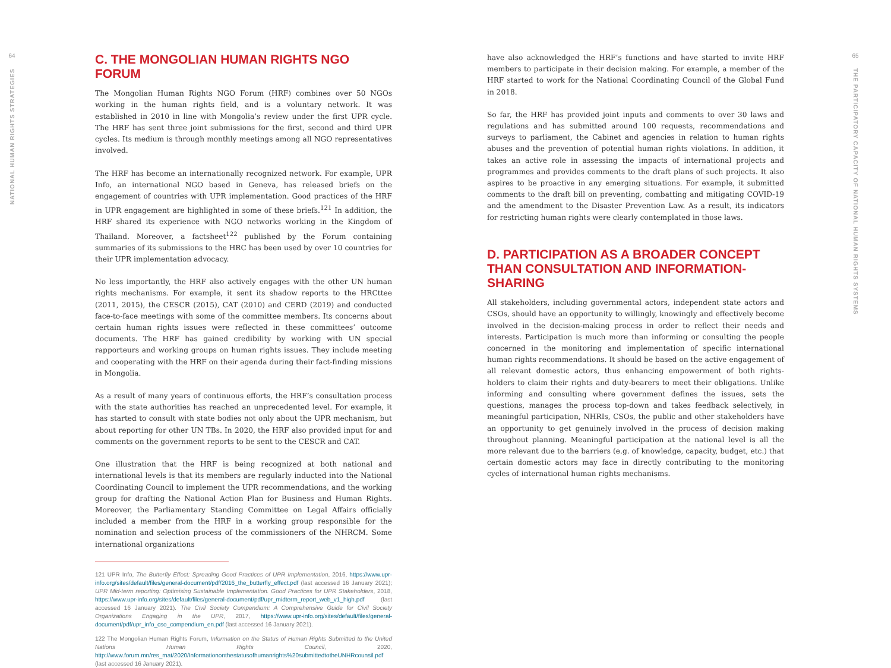64
NATIONAL HUMAN RIGHTS STRATEGIES
C. THE MONGOLIAN HUMAN RIGHTS NGO FORUM
The Mongolian Human Rights NGO Forum (HRF) combines over 50 NGOs working in the human rights field, and is a voluntary network. It was established in 2010 in line with Mongolia’s review under the first UPR cycle. The HRF has sent three joint submissions for the first, second and third UPR cycles. Its medium is through monthly meetings among all NGO representatives involved.
The HRF has become an internationally recognized network. For example, UPR Info, an international NGO based in Geneva, has released briefs on the engagement of countries with UPR implementation. Good practices of the HRF in UPR engagement are highlighted in some of these briefs.<sup>121</sup> In addition, the HRF shared its experience with NGO networks working in the Kingdom of Thailand. Moreover, a factsheet<sup>122</sup> published by the Forum containing summaries of its submissions to the HRC has been used by over 10 countries for their UPR implementation advocacy.
No less importantly, the HRF also actively engages with the other UN human rights mechanisms. For example, it sent its shadow reports to the HRCttee (2011, 2015), the CESCR (2015), CAT (2010) and CERD (2019) and conducted face-to-face meetings with some of the committee members. Its concerns about certain human rights issues were reflected in these committees’ outcome documents. The HRF has gained credibility by working with UN special rapporteurs and working groups on human rights issues. They include meeting and cooperating with the HRF on their agenda during their fact-finding missions in Mongolia.
As a result of many years of continuous efforts, the HRF’s consultation process with the state authorities has reached an unprecedented level. For example, it has started to consult with state bodies not only about the UPR mechanism, but about reporting for other UN TBs. In 2020, the HRF also provided input for and comments on the government reports to be sent to the CESCR and CAT.
One illustration that the HRF is being recognized at both national and international levels is that its members are regularly inducted into the National Coordinating Council to implement the UPR recommendations, and the working group for drafting the National Action Plan for Business and Human Rights. Moreover, the Parliamentary Standing Committee on Legal Affairs officially included a member from the HRF in a working group responsible for the nomination and selection process of the commissioners of the NHRCM. Some international organizations
121 UPR Info, The Butterfly Effect: Spreading Good Practices of UPR Implementation, 2016, https://www.upr-info.org/sites/default/files/general-document/pdf/2016_the_butterfly_effect.pdf (last accessed 16 January 2021); UPR Mid-term reporting: Optimising Sustainable Implementation. Good Practices for UPR Stakeholders, 2018, https://www.upr-info.org/sites/default/files/general-document/pdf/upr_midterm_report_web_v1_high.pdf (last accessed 16 January 2021). The Civil Society Compendium: A Comprehensive Guide for Civil Society Organizations Engaging in the UPR, 2017, https://www.upr-info.org/sites/default/files/general-document/pdf/upr_info_cso_compendium_en.pdf (last accessed 16 January 2021).
122 The Mongolian Human Rights Forum, Information on the Status of Human Rights Submitted to the United Nations Human Rights Council, 2020, http://www.forum.mn/res_mat/2020/Informationonthestatusofhumanrights%20submittedtotheUNHRcounsil.pdf (last accessed 16 January 2021).
have also acknowledged the HRF’s functions and have started to invite HRF members to participate in their decision making. For example, a member of the HRF started to work for the National Coordinating Council of the Global Fund in 2018.
So far, the HRF has provided joint inputs and comments to over 30 laws and regulations and has submitted around 100 requests, recommendations and surveys to parliament, the Cabinet and agencies in relation to human rights abuses and the prevention of potential human rights violations. In addition, it takes an active role in assessing the impacts of international projects and programmes and provides comments to the draft plans of such projects. It also aspires to be proactive in any emerging situations. For example, it submitted comments to the draft bill on preventing, combatting and mitigating COVID-19 and the amendment to the Disaster Prevention Law. As a result, its indicators for restricting human rights were clearly contemplated in those laws.
D. PARTICIPATION AS A BROADER CONCEPT THAN CONSULTATION AND INFORMATION-SHARING
All stakeholders, including governmental actors, independent state actors and CSOs, should have an opportunity to willingly, knowingly and effectively become involved in the decision-making process in order to reflect their needs and interests. Participation is much more than informing or consulting the people concerned in the monitoring and implementation of specific international human rights recommendations. It should be based on the active engagement of all relevant domestic actors, thus enhancing empowerment of both rights- holders to claim their rights and duty-bearers to meet their obligations. Unlike informing and consulting where government defines the issues, sets the questions, manages the process top-down and takes feedback selectively, in meaningful participation, NHRIs, CSOs, the public and other stakeholders have an opportunity to get genuinely involved in the process of decision making throughout planning. Meaningful participation at the national level is all the more relevant due to the barriers (e.g. of knowledge, capacity, budget, etc.) that certain domestic actors may face in directly contributing to the monitoring cycles of international human rights mechanisms.
65
THE PARTICIPATORY CAPACITY OF NATIONAL HUMAN RIGHTS SYSTEMS